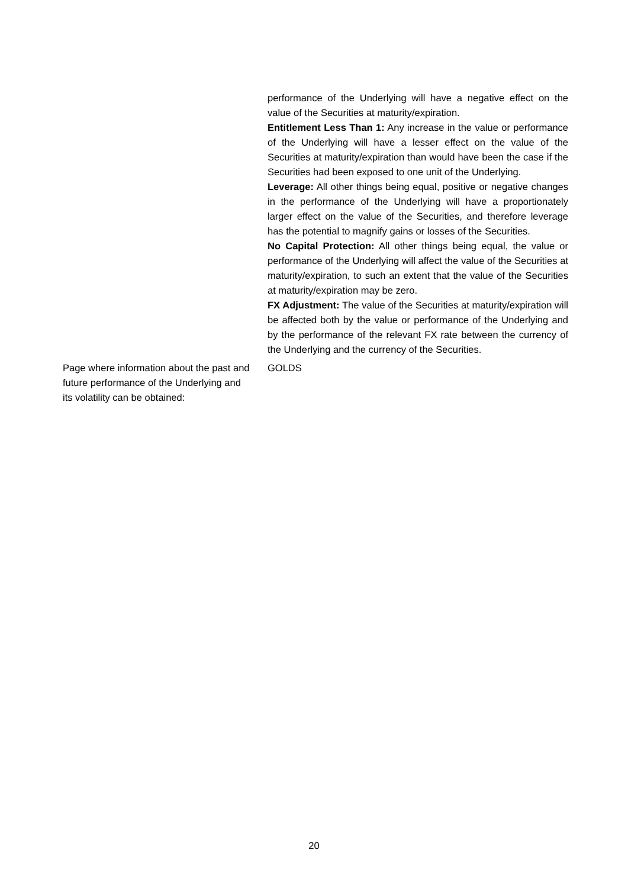performance of the Underlying will have a negative effect on the value of the Securities at maturity/expiration.
Entitlement Less Than 1: Any increase in the value or performance of the Underlying will have a lesser effect on the value of the Securities at maturity/expiration than would have been the case if the Securities had been exposed to one unit of the Underlying.
Leverage: All other things being equal, positive or negative changes in the performance of the Underlying will have a proportionately larger effect on the value of the Securities, and therefore leverage has the potential to magnify gains or losses of the Securities.
No Capital Protection: All other things being equal, the value or performance of the Underlying will affect the value of the Securities at maturity/expiration, to such an extent that the value of the Securities at maturity/expiration may be zero.
FX Adjustment: The value of the Securities at maturity/expiration will be affected both by the value or performance of the Underlying and by the performance of the relevant FX rate between the currency of the Underlying and the currency of the Securities.
Page where information about the past and future performance of the Underlying and its volatility can be obtained:
GOLDS
20